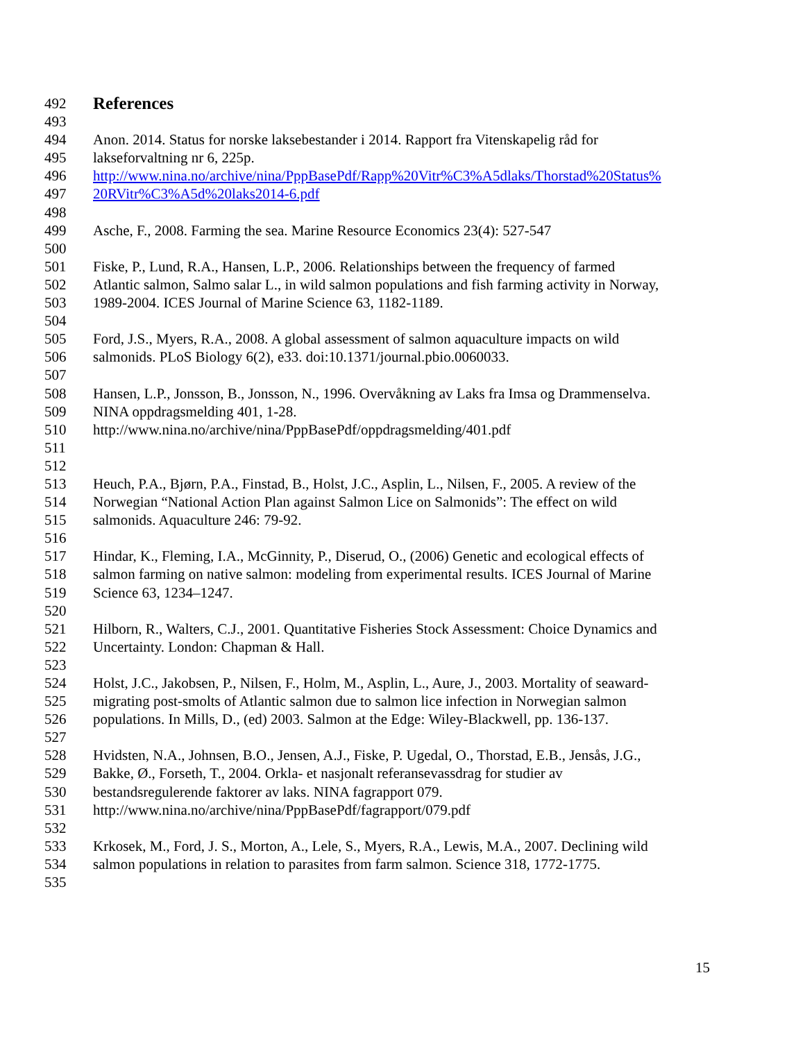492 References
493
494 Anon. 2014. Status for norske laksebestander i 2014. Rapport fra Vitenskapelig råd for
495 lakseforvaltning nr 6, 225p.
496 http://www.nina.no/archive/nina/PppBasePdf/Rapp%20Vitr%C3%A5dlaks/Thorstad%20Status%
497 20RVitr%C3%A5d%20laks2014-6.pdf
498
499 Asche, F., 2008. Farming the sea. Marine Resource Economics 23(4): 527-547
500
501 Fiske, P., Lund, R.A., Hansen, L.P., 2006. Relationships between the frequency of farmed
502 Atlantic salmon, Salmo salar L., in wild salmon populations and fish farming activity in Norway,
503 1989-2004. ICES Journal of Marine Science 63, 1182-1189.
504
505 Ford, J.S., Myers, R.A., 2008. A global assessment of salmon aquaculture impacts on wild
506 salmonids. PLoS Biology 6(2), e33. doi:10.1371/journal.pbio.0060033.
507
508 Hansen, L.P., Jonsson, B., Jonsson, N., 1996. Overvåkning av Laks fra Imsa og Drammenselva.
509 NINA oppdragsmelding 401, 1-28.
510 http://www.nina.no/archive/nina/PppBasePdf/oppdragsmelding/401.pdf
511
512
513 Heuch, P.A., Bjørn, P.A., Finstad, B., Holst, J.C., Asplin, L., Nilsen, F., 2005. A review of the
514 Norwegian “National Action Plan against Salmon Lice on Salmonids”: The effect on wild
515 salmonids. Aquaculture 246: 79-92.
516
517 Hindar, K., Fleming, I.A., McGinnity, P., Diserud, O., (2006) Genetic and ecological effects of
518 salmon farming on native salmon: modeling from experimental results. ICES Journal of Marine
519 Science 63, 1234–1247.
520
521 Hilborn, R., Walters, C.J., 2001. Quantitative Fisheries Stock Assessment: Choice Dynamics and
522 Uncertainty. London: Chapman & Hall.
523
524 Holst, J.C., Jakobsen, P., Nilsen, F., Holm, M., Asplin, L., Aure, J., 2003. Mortality of seaward-
525 migrating post-smolts of Atlantic salmon due to salmon lice infection in Norwegian salmon
526 populations. In Mills, D., (ed) 2003. Salmon at the Edge: Wiley-Blackwell, pp. 136-137.
527
528 Hvidsten, N.A., Johnsen, B.O., Jensen, A.J., Fiske, P. Ugedal, O., Thorstad, E.B., Jensås, J.G.,
529 Bakke, Ø., Forseth, T., 2004. Orkla- et nasjonalt referansevassdrag for studier av
530 bestandsregulerende faktorer av laks. NINA fagrapport 079.
531 http://www.nina.no/archive/nina/PppBasePdf/fagrapport/079.pdf
532
533 Krkosek, M., Ford, J. S., Morton, A., Lele, S., Myers, R.A., Lewis, M.A., 2007. Declining wild
534 salmon populations in relation to parasites from farm salmon. Science 318, 1772-1775.
535
15